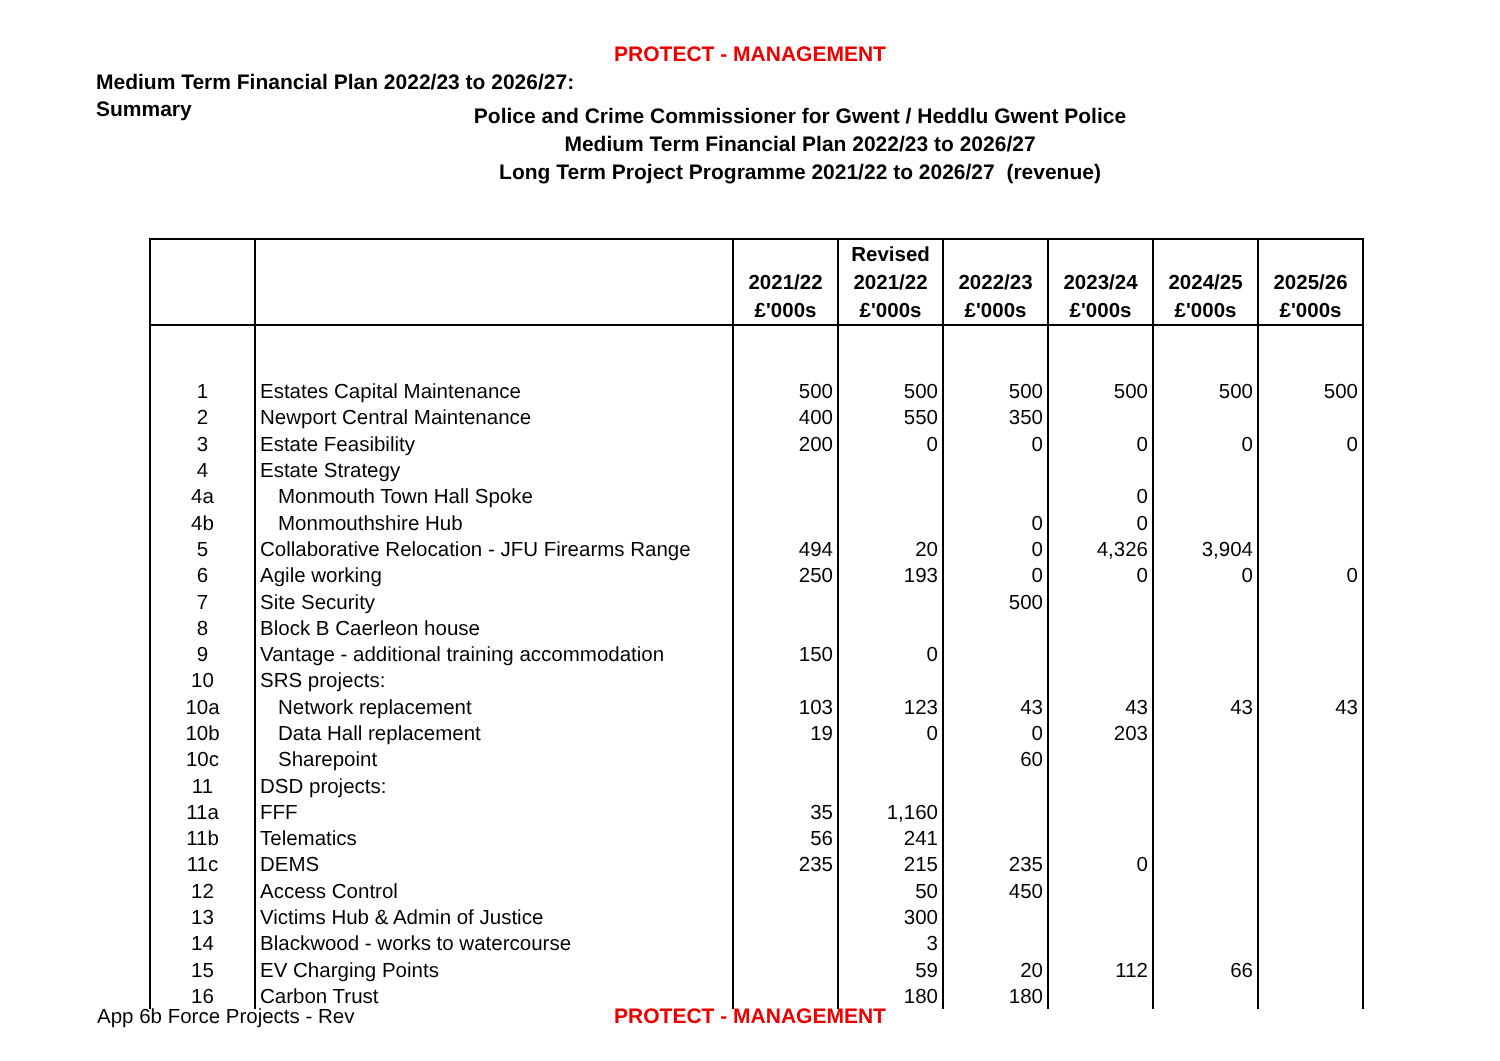PROTECT - MANAGEMENT
Medium Term Financial Plan 2022/23 to 2026/27:
Summary
Police and Crime Commissioner for Gwent / Heddlu Gwent Police
Medium Term Financial Plan 2022/23 to 2026/27
Long Term Project Programme 2021/22 to 2026/27 (revenue)
| | | 2021/22 £'000s | Revised 2021/22 £'000s | 2022/23 £'000s | 2023/24 £'000s | 2024/25 £'000s | 2025/26 £'000s |
| --- | --- | --- | --- | --- | --- | --- | --- |
| 1 | Estates Capital Maintenance | 500 | 500 | 500 | 500 | 500 | 500 |
| 2 | Newport Central Maintenance | 400 | 550 | 350 | | | |
| 3 | Estate Feasibility | 200 | 0 | 0 | 0 | 0 | 0 |
| 4 | Estate Strategy | | | | | | |
| 4a | Monmouth Town Hall Spoke | | | | 0 | | |
| 4b | Monmouthshire Hub | | | 0 | 0 | | |
| 5 | Collaborative Relocation - JFU Firearms Range | 494 | 20 | 0 | 4,326 | 3,904 | |
| 6 | Agile working | 250 | 193 | 0 | 0 | 0 | 0 |
| 7 | Site Security | | | 500 | | | |
| 8 | Block B Caerleon house | | | | | | |
| 9 | Vantage - additional training accommodation | 150 | 0 | | | | |
| 10 | SRS projects: | | | | | | |
| 10a | Network replacement | 103 | 123 | 43 | 43 | 43 | 43 |
| 10b | Data Hall replacement | 19 | 0 | 0 | 203 | | |
| 10c | Sharepoint | | | 60 | | | |
| 11 | DSD projects: | | | | | | |
| 11a | FFF | 35 | 1,160 | | | | |
| 11b | Telematics | 56 | 241 | | | | |
| 11c | DEMS | 235 | 215 | 235 | 0 | | |
| 12 | Access Control | | 50 | 450 | | | |
| 13 | Victims Hub & Admin of Justice | | 300 | | | | |
| 14 | Blackwood - works to watercourse | | 3 | | | | |
| 15 | EV Charging Points | | 59 | 20 | 112 | 66 | |
| 16 | Carbon Trust | | 180 | 180 | | | |
App 6b Force Projects - Rev
PROTECT - MANAGEMENT